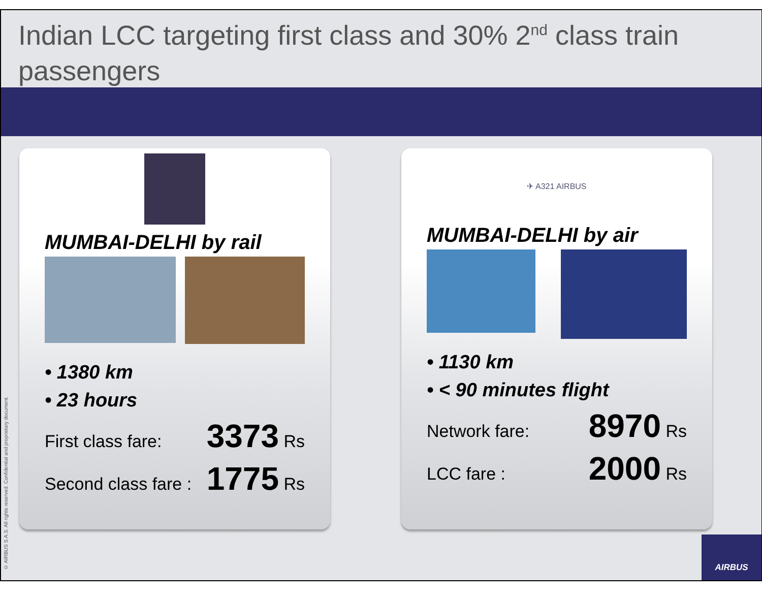Indian LCC targeting first class and 30% 2<sup>nd</sup> class train passengers
MUMBAI-DELHI by rail
• 1380 km
• 23 hours
First class fare: 3373 Rs
Second class fare : 1775 Rs
✈ A321 AIRBUS
MUMBAI-DELHI by air
• 1130 km
• < 90 minutes flight
Network fare: 8970 Rs
LCC fare : 2000 Rs
© AIRBUS S.A.S. All rights reserved. Confidential and proprietary document.
AIRBUS